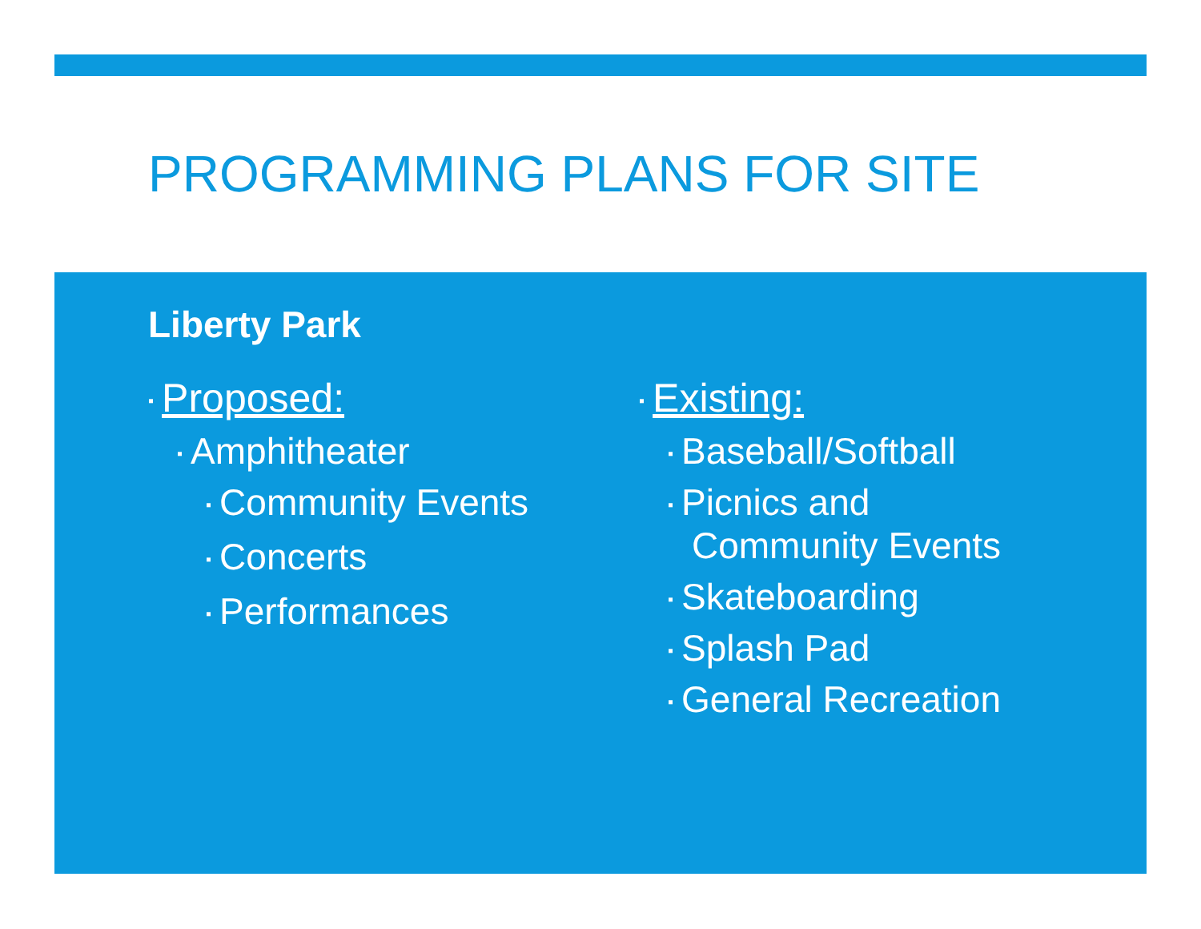PROGRAMMING PLANS FOR SITE
Liberty Park
▪ Proposed:
▪ Amphitheater
▪ Community Events
▪ Concerts
▪ Performances
▪ Existing:
▪ Baseball/Softball
▪ Picnics and
Community Events
▪ Skateboarding
▪ Splash Pad
▪ General Recreation